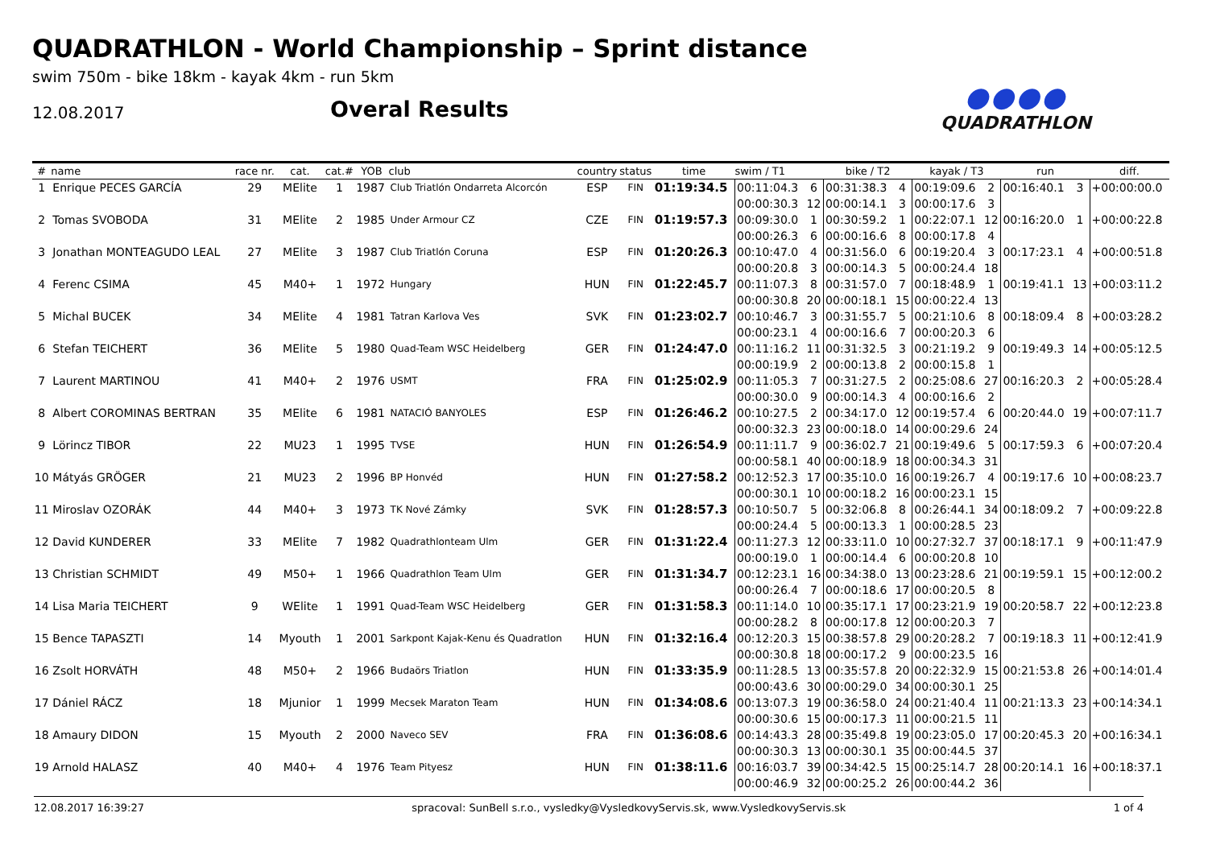QUADRATHLON - World Championship – Sprint distance
swim 750m - bike 18km - kayak 4km - run 5km
12.08.2017 Overal Results
●●●●
QUADRATHLON
| # | name | race nr. | cat. | cat.# | YOB | club | country | status | time | swim / T1 | | bike / T2 | | kayak / T3 | | run | | diff. |
| --- | --- | --- | --- | --- | --- | --- | --- | --- | --- | --- | --- | --- | --- | --- | --- | --- | --- | --- |
| 1 | Enrique PECES GARCÍA | 29 | MElite | 1 | 1987 | Club Triatlón Ondarreta Alcorcón | ESP | FIN | 01:19:34.5 | 00:11:04.3 | 6 | 00:31:38.3 | 4 | 00:19:09.6 | 2 | 00:16:40.1 | 3 | +00:00:00.0 |
| | | | | | | | | | | 00:00:30.3 | 12 | 00:00:14.1 | 3 | 00:00:17.6 | 3 | | | |
| 2 | Tomas SVOBODA | 31 | MElite | 2 | 1985 | Under Armour CZ | CZE | FIN | 01:19:57.3 | 00:09:30.0 | 1 | 00:30:59.2 | 1 | 00:22:07.1 | 12 | 00:16:20.0 | 1 | +00:00:22.8 |
| | | | | | | | | | | 00:00:26.3 | 6 | 00:00:16.6 | 8 | 00:00:17.8 | 4 | | | |
| 3 | Jonathan MONTEAGUDO LEAL | 27 | MElite | 3 | 1987 | Club Triatlón Coruna | ESP | FIN | 01:20:26.3 | 00:10:47.0 | 4 | 00:31:56.0 | 6 | 00:19:20.4 | 3 | 00:17:23.1 | 4 | +00:00:51.8 |
| | | | | | | | | | | 00:00:20.8 | 3 | 00:00:14.3 | 5 | 00:00:24.4 | 18 | | | |
| 4 | Ferenc CSIMA | 45 | M40+ | 1 | 1972 | Hungary | HUN | FIN | 01:22:45.7 | 00:11:07.3 | 8 | 00:31:57.0 | 7 | 00:18:48.9 | 1 | 00:19:41.1 | 13 | +00:03:11.2 |
| | | | | | | | | | | 00:00:30.8 | 20 | 00:00:18.1 | 15 | 00:00:22.4 | 13 | | | |
| 5 | Michal BUCEK | 34 | MElite | 4 | 1981 | Tatran Karlova Ves | SVK | FIN | 01:23:02.7 | 00:10:46.7 | 3 | 00:31:55.7 | 5 | 00:21:10.6 | 8 | 00:18:09.4 | 8 | +00:03:28.2 |
| | | | | | | | | | | 00:00:23.1 | 4 | 00:00:16.6 | 7 | 00:00:20.3 | 6 | | | |
| 6 | Stefan TEICHERT | 36 | MElite | 5 | 1980 | Quad-Team WSC Heidelberg | GER | FIN | 01:24:47.0 | 00:11:16.2 | 11 | 00:31:32.5 | 3 | 00:21:19.2 | 9 | 00:19:49.3 | 14 | +00:05:12.5 |
| | | | | | | | | | | 00:00:19.9 | 2 | 00:00:13.8 | 2 | 00:00:15.8 | 1 | | | |
| 7 | Laurent MARTINOU | 41 | M40+ | 2 | 1976 | USMT | FRA | FIN | 01:25:02.9 | 00:11:05.3 | 7 | 00:31:27.5 | 2 | 00:25:08.6 | 27 | 00:16:20.3 | 2 | +00:05:28.4 |
| | | | | | | | | | | 00:00:30.0 | 9 | 00:00:14.3 | 4 | 00:00:16.6 | 2 | | | |
| 8 | Albert COROMINAS BERTRAN | 35 | MElite | 6 | 1981 | NATACIÓ BANYOLES | ESP | FIN | 01:26:46.2 | 00:10:27.5 | 2 | 00:34:17.0 | 12 | 00:19:57.4 | 6 | 00:20:44.0 | 19 | +00:07:11.7 |
| | | | | | | | | | | 00:00:32.3 | 23 | 00:00:18.0 | 14 | 00:00:29.6 | 24 | | | |
| 9 | Lörincz TIBOR | 22 | MU23 | 1 | 1995 | TVSE | HUN | FIN | 01:26:54.9 | 00:11:11.7 | 9 | 00:36:02.7 | 21 | 00:19:49.6 | 5 | 00:17:59.3 | 6 | +00:07:20.4 |
| | | | | | | | | | | 00:00:58.1 | 40 | 00:00:18.9 | 18 | 00:00:34.3 | 31 | | | |
| 10 | Mátyás GRÖGER | 21 | MU23 | 2 | 1996 | BP Honvéd | HUN | FIN | 01:27:58.2 | 00:12:52.3 | 17 | 00:35:10.0 | 16 | 00:19:26.7 | 4 | 00:19:17.6 | 10 | +00:08:23.7 |
| | | | | | | | | | | 00:00:30.1 | 10 | 00:00:18.2 | 16 | 00:00:23.1 | 15 | | | |
| 11 | Miroslav OZORÁK | 44 | M40+ | 3 | 1973 | TK Nové Zámky | SVK | FIN | 01:28:57.3 | 00:10:50.7 | 5 | 00:32:06.8 | 8 | 00:26:44.1 | 34 | 00:18:09.2 | 7 | +00:09:22.8 |
| | | | | | | | | | | 00:00:24.4 | 5 | 00:00:13.3 | 1 | 00:00:28.5 | 23 | | | |
| 12 | David KUNDERER | 33 | MElite | 7 | 1982 | Quadrathlonteam Ulm | GER | FIN | 01:31:22.4 | 00:11:27.3 | 12 | 00:33:11.0 | 10 | 00:27:32.7 | 37 | 00:18:17.1 | 9 | +00:11:47.9 |
| | | | | | | | | | | 00:00:19.0 | 1 | 00:00:14.4 | 6 | 00:00:20.8 | 10 | | | |
| 13 | Christian SCHMIDT | 49 | M50+ | 1 | 1966 | Quadrathlon Team Ulm | GER | FIN | 01:31:34.7 | 00:12:23.1 | 16 | 00:34:38.0 | 13 | 00:23:28.6 | 21 | 00:19:59.1 | 15 | +00:12:00.2 |
| | | | | | | | | | | 00:00:26.4 | 7 | 00:00:18.6 | 17 | 00:00:20.5 | 8 | | | |
| 14 | Lisa Maria TEICHERT | 9 | WElite | 1 | 1991 | Quad-Team WSC Heidelberg | GER | FIN | 01:31:58.3 | 00:11:14.0 | 10 | 00:35:17.1 | 17 | 00:23:21.9 | 19 | 00:20:58.7 | 22 | +00:12:23.8 |
| | | | | | | | | | | 00:00:28.2 | 8 | 00:00:17.8 | 12 | 00:00:20.3 | 7 | | | |
| 15 | Bence TAPASZTI | 14 | Myouth | 1 | 2001 | Sarkpont Kajak-Kenu és Quadratlon | HUN | FIN | 01:32:16.4 | 00:12:20.3 | 15 | 00:38:57.8 | 29 | 00:20:28.2 | 7 | 00:19:18.3 | 11 | +00:12:41.9 |
| | | | | | | | | | | 00:00:30.8 | 18 | 00:00:17.2 | 9 | 00:00:23.5 | 16 | | | |
| 16 | Zsolt HORVÁTH | 48 | M50+ | 2 | 1966 | Budaörs Triatlon | HUN | FIN | 01:33:35.9 | 00:11:28.5 | 13 | 00:35:57.8 | 20 | 00:22:32.9 | 15 | 00:21:53.8 | 26 | +00:14:01.4 |
| | | | | | | | | | | 00:00:43.6 | 30 | 00:00:29.0 | 34 | 00:00:30.1 | 25 | | | |
| 17 | Dániel RÁCZ | 18 | Mjunior | 1 | 1999 | Mecsek Maraton Team | HUN | FIN | 01:34:08.6 | 00:13:07.3 | 19 | 00:36:58.0 | 24 | 00:21:40.4 | 11 | 00:21:13.3 | 23 | +00:14:34.1 |
| | | | | | | | | | | 00:00:30.6 | 15 | 00:00:17.3 | 11 | 00:00:21.5 | 11 | | | |
| 18 | Amaury DIDON | 15 | Myouth | 2 | 2000 | Naveco SEV | FRA | FIN | 01:36:08.6 | 00:14:43.3 | 28 | 00:35:49.8 | 19 | 00:23:05.0 | 17 | 00:20:45.3 | 20 | +00:16:34.1 |
| | | | | | | | | | | 00:00:30.3 | 13 | 00:00:30.1 | 35 | 00:00:44.5 | 37 | | | |
| 19 | Arnold HALASZ | 40 | M40+ | 4 | 1976 | Team Pityesz | HUN | FIN | 01:38:11.6 | 00:16:03.7 | 39 | 00:34:42.5 | 15 | 00:25:14.7 | 28 | 00:20:14.1 | 16 | +00:18:37.1 |
| | | | | | | | | | | 00:00:46.9 | 32 | 00:00:25.2 | 26 | 00:00:44.2 | 36 | | | |
12.08.2017 16:39:27 spracoval: SunBell s.r.o., vysledky@VysledkovyServis.sk, www.VysledkovyServis.sk 1 of 4